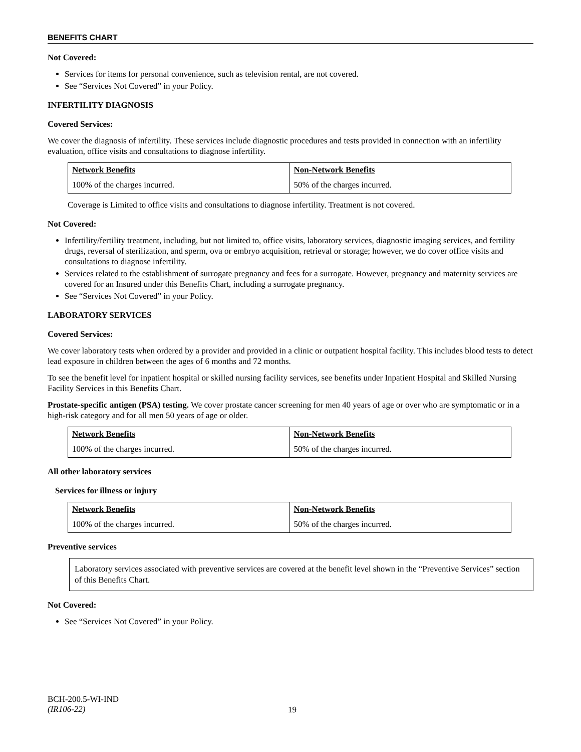BENEFITS CHART
Not Covered:
Services for items for personal convenience, such as television rental, are not covered.
See “Services Not Covered” in your Policy.
INFERTILITY DIAGNOSIS
Covered Services:
We cover the diagnosis of infertility. These services include diagnostic procedures and tests provided in connection with an infertility evaluation, office visits and consultations to diagnose infertility.
| Network Benefits | Non-Network Benefits |
| --- | --- |
| 100% of the charges incurred. | 50% of the charges incurred. |
Coverage is Limited to office visits and consultations to diagnose infertility. Treatment is not covered.
Not Covered:
Infertility/fertility treatment, including, but not limited to, office visits, laboratory services, diagnostic imaging services, and fertility drugs, reversal of sterilization, and sperm, ova or embryo acquisition, retrieval or storage; however, we do cover office visits and consultations to diagnose infertility.
Services related to the establishment of surrogate pregnancy and fees for a surrogate. However, pregnancy and maternity services are covered for an Insured under this Benefits Chart, including a surrogate pregnancy.
See “Services Not Covered” in your Policy.
LABORATORY SERVICES
Covered Services:
We cover laboratory tests when ordered by a provider and provided in a clinic or outpatient hospital facility. This includes blood tests to detect lead exposure in children between the ages of 6 months and 72 months.
To see the benefit level for inpatient hospital or skilled nursing facility services, see benefits under Inpatient Hospital and Skilled Nursing Facility Services in this Benefits Chart.
Prostate-specific antigen (PSA) testing. We cover prostate cancer screening for men 40 years of age or over who are symptomatic or in a high-risk category and for all men 50 years of age or older.
| Network Benefits | Non-Network Benefits |
| --- | --- |
| 100% of the charges incurred. | 50% of the charges incurred. |
All other laboratory services
Services for illness or injury
| Network Benefits | Non-Network Benefits |
| --- | --- |
| 100% of the charges incurred. | 50% of the charges incurred. |
Preventive services
Laboratory services associated with preventive services are covered at the benefit level shown in the “Preventive Services” section of this Benefits Chart.
Not Covered:
See “Services Not Covered” in your Policy.
BCH-200.5-WI-IND
(IR106-22)
19